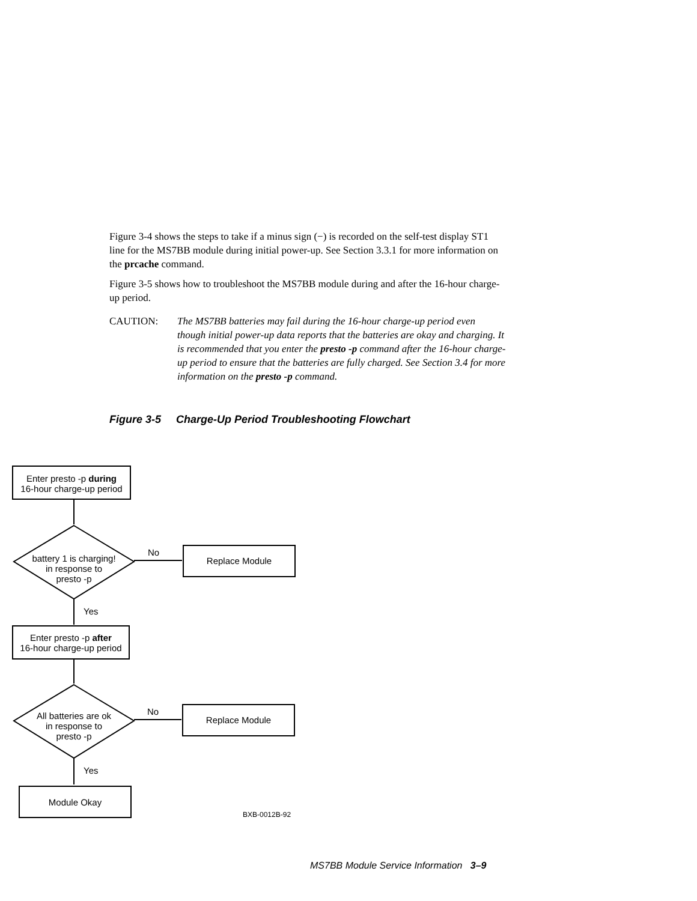Figure 3-4 shows the steps to take if a minus sign (−) is recorded on the self-test display ST1 line for the MS7BB module during initial power-up. See Section 3.3.1 for more information on the prcache command.
Figure 3-5 shows how to troubleshoot the MS7BB module during and after the 16-hour charge-up period.
CAUTION: The MS7BB batteries may fail during the 16-hour charge-up period even though initial power-up data reports that the batteries are okay and charging. It is recommended that you enter the presto -p command after the 16-hour charge-up period to ensure that the batteries are fully charged. See Section 3.4 for more information on the presto -p command.
Figure 3-5 Charge-Up Period Troubleshooting Flowchart
Enter presto -p during
16-hour charge-up period
battery 1 is charging!
in response to
presto -p
No
Replace Module
Yes
Enter presto -p after
16-hour charge-up period
All batteries are ok
in response to
presto -p
No
Replace Module
Yes
Module Okay
BXB-0012B-92
MS7BB Module Service Information 3–9